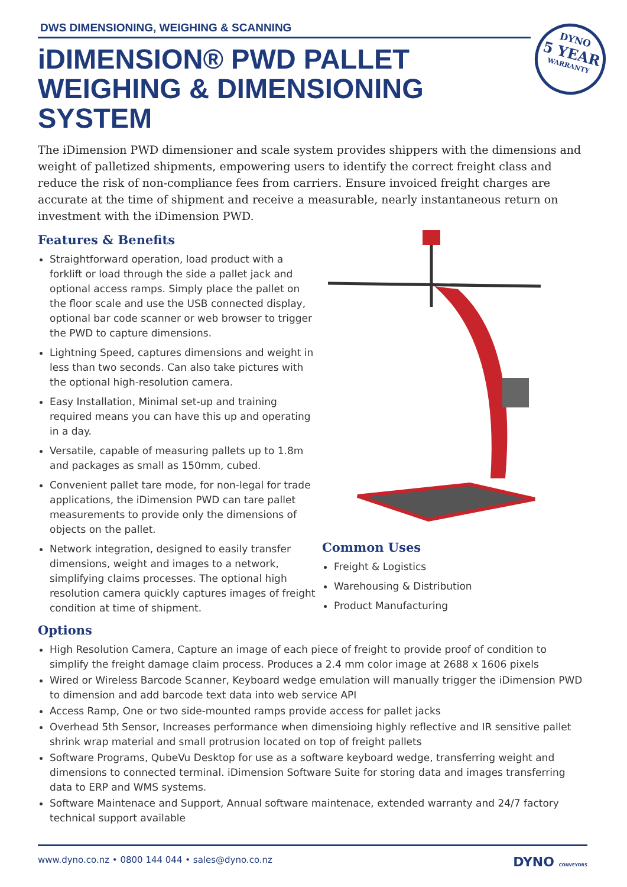DYNO
5 YEAR
WARRANTY
DWS DIMENSIONING, WEIGHING & SCANNING
iDIMENSION® PWD PALLET WEIGHING & DIMENSIONING SYSTEM
The iDimension PWD dimensioner and scale system provides shippers with the dimensions and weight of palletized shipments, empowering users to identify the correct freight class and reduce the risk of non-compliance fees from carriers. Ensure invoiced freight charges are accurate at the time of shipment and receive a measurable, nearly instantaneous return on investment with the iDimension PWD.
Features & Benefits
Straightforward operation, load product with a forklift or load through the side a pallet jack and optional access ramps. Simply place the pallet on the floor scale and use the USB connected display, optional bar code scanner or web browser to trigger the PWD to capture dimensions.
Lightning Speed, captures dimensions and weight in less than two seconds. Can also take pictures with the optional high-resolution camera.
Easy Installation, Minimal set-up and training required means you can have this up and operating in a day.
Versatile, capable of measuring pallets up to 1.8m and packages as small as 150mm, cubed.
Convenient pallet tare mode, for non-legal for trade applications, the iDimension PWD can tare pallet measurements to provide only the dimensions of objects on the pallet.
Network integration, designed to easily transfer dimensions, weight and images to a network, simplifying claims processes. The optional high resolution camera quickly captures images of freight condition at time of shipment.
Common Uses
Freight & Logistics
Warehousing & Distribution
Product Manufacturing
Options
High Resolution Camera, Capture an image of each piece of freight to provide proof of condition to simplify the freight damage claim process. Produces a 2.4 mm color image at 2688 x 1606 pixels
Wired or Wireless Barcode Scanner, Keyboard wedge emulation will manually trigger the iDimension PWD to dimension and add barcode text data into web service API
Access Ramp, One or two side-mounted ramps provide access for pallet jacks
Overhead 5th Sensor, Increases performance when dimensioing highly reflective and IR sensitive pallet shrink wrap material and small protrusion located on top of freight pallets
Software Programs, QubeVu Desktop for use as a software keyboard wedge, transferring weight and dimensions to connected terminal. iDimension Software Suite for storing data and images transferring data to ERP and WMS systems.
Software Maintenace and Support, Annual software maintenace, extended warranty and 24/7 factory technical support available
www.dyno.co.nz • 0800 144 044 • sales@dyno.co.nz DYNO CONVEYORS